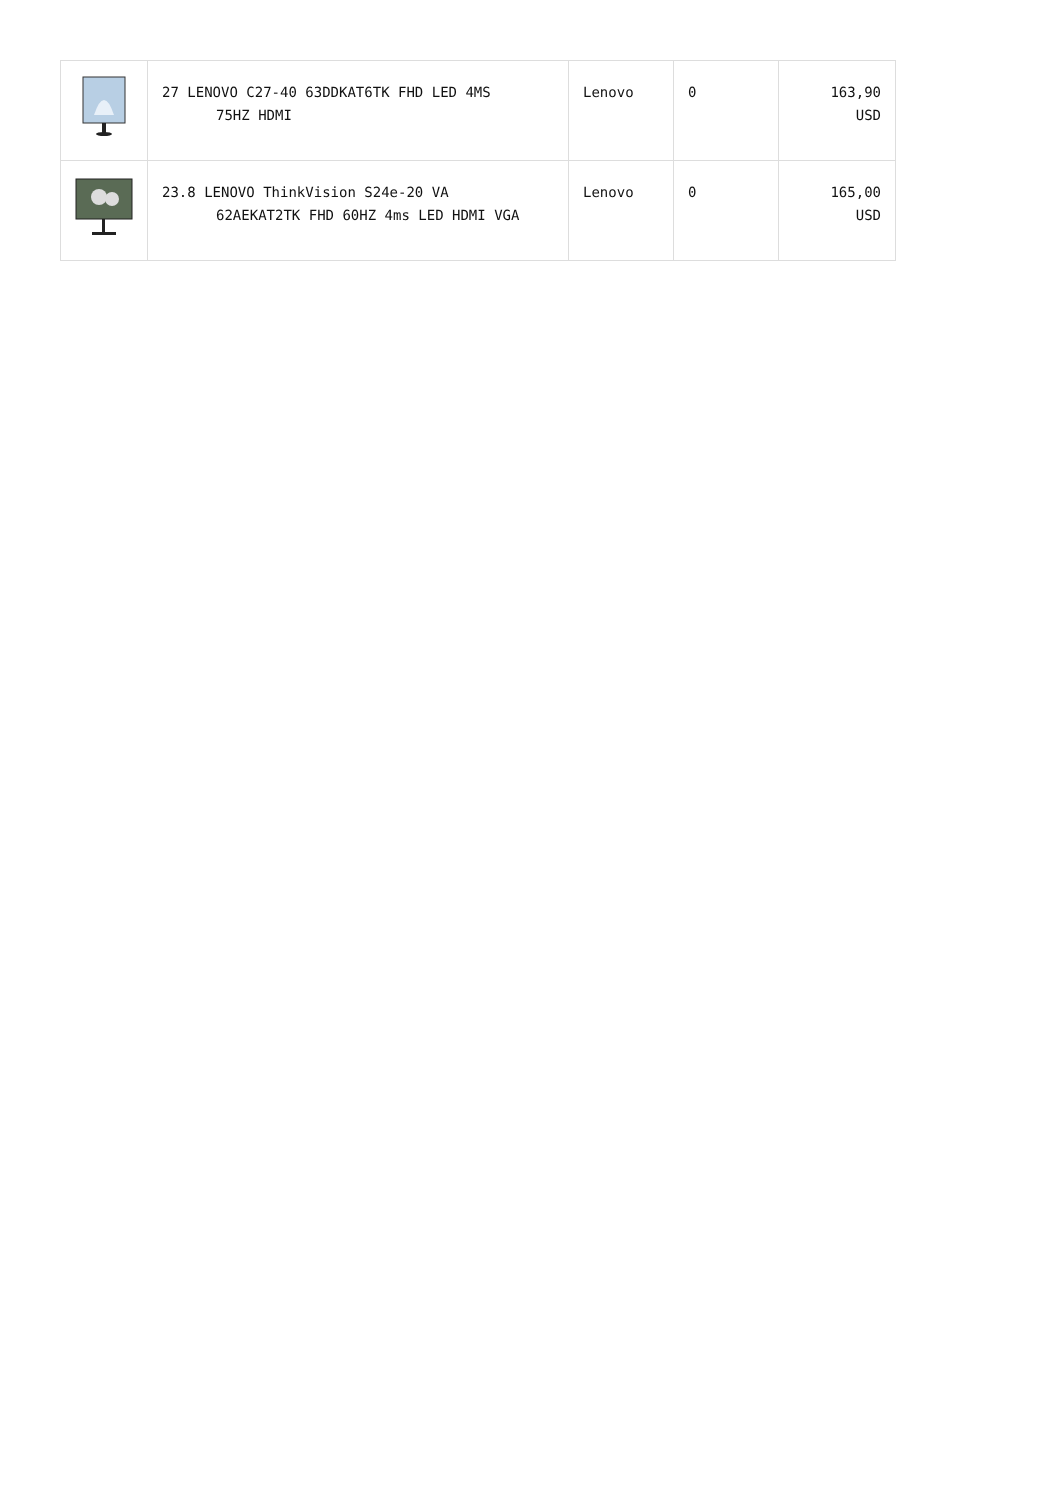| | 27 LENOVO C27-40 63DDKAT6TK FHD LED 4MS 75HZ HDMI | Lenovo | 0 | 163,90 USD |
| | 23.8 LENOVO ThinkVision S24e-20 VA 62AEKAT2TK FHD 60HZ 4ms LED HDMI VGA | Lenovo | 0 | 165,00 USD |